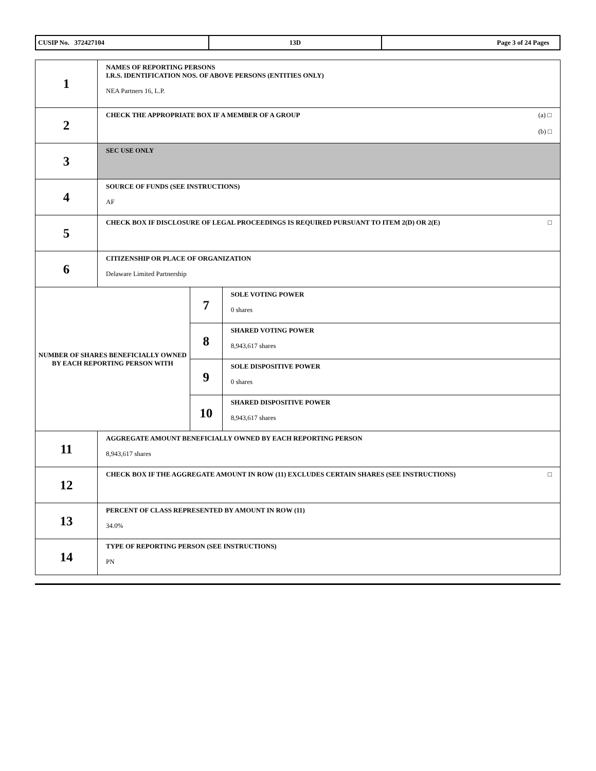| CUSIP No. 372427104 | 13D | Page 3 of 24 Pages |
| 1 | NAMES OF REPORTING PERSONS I.R.S. IDENTIFICATION NOS. OF ABOVE PERSONS (ENTITIES ONLY) NEA Partners 16, L.P. | | |
| 2 | (a) □ (b) □ CHECK THE APPROPRIATE BOX IF A MEMBER OF A GROUP | | |
| 3 | SEC USE ONLY | | |
| 4 | SOURCE OF FUNDS (SEE INSTRUCTIONS) AF | | |
| 5 | □ CHECK BOX IF DISCLOSURE OF LEGAL PROCEEDINGS IS REQUIRED PURSUANT TO ITEM 2(D) OR 2(E) | | |
| 6 | CITIZENSHIP OR PLACE OF ORGANIZATION Delaware Limited Partnership | | |
| NUMBER OF SHARES BENEFICIALLY OWNED BY EACH REPORTING PERSON WITH | | 7 | SOLE VOTING POWER 0 shares |
| | | 8 | SHARED VOTING POWER 8,943,617 shares |
| | | 9 | SOLE DISPOSITIVE POWER 0 shares |
| | | 10 | SHARED DISPOSITIVE POWER 8,943,617 shares |
| 11 | AGGREGATE AMOUNT BENEFICIALLY OWNED BY EACH REPORTING PERSON 8,943,617 shares | | |
| 12 | □ CHECK BOX IF THE AGGREGATE AMOUNT IN ROW (11) EXCLUDES CERTAIN SHARES (SEE INSTRUCTIONS) | | |
| 13 | PERCENT OF CLASS REPRESENTED BY AMOUNT IN ROW (11) 34.0% | | |
| 14 | TYPE OF REPORTING PERSON (SEE INSTRUCTIONS) PN | | |